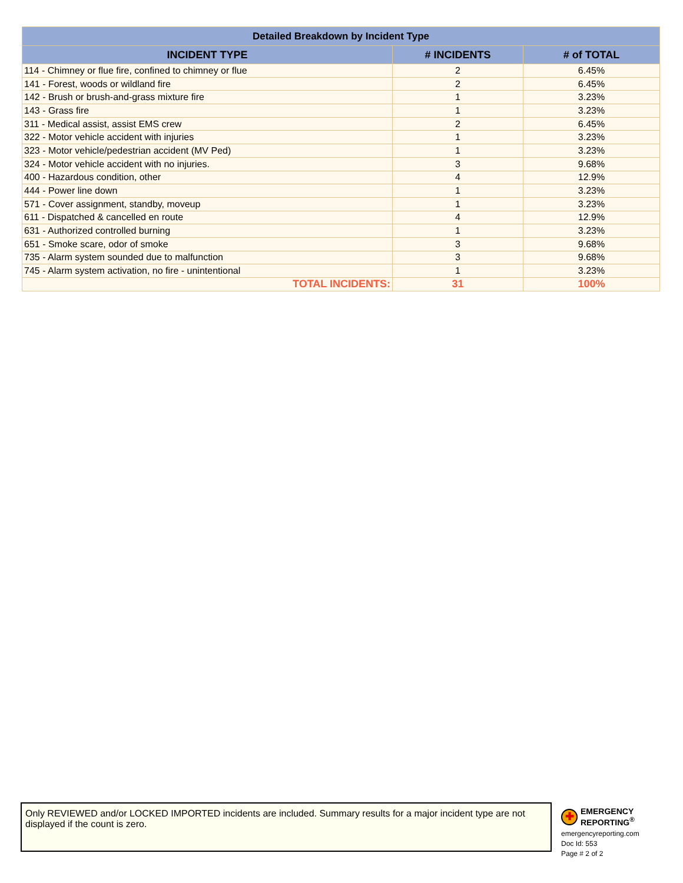| Detailed Breakdown by Incident Type | | |
| --- | --- | --- |
| INCIDENT TYPE | # INCIDENTS | # of TOTAL |
| 114 - Chimney or flue fire, confined to chimney or flue | 2 | 6.45% |
| 141 - Forest, woods or wildland fire | 2 | 6.45% |
| 142 - Brush or brush-and-grass mixture fire | 1 | 3.23% |
| 143 - Grass fire | 1 | 3.23% |
| 311 - Medical assist, assist EMS crew | 2 | 6.45% |
| 322 - Motor vehicle accident with injuries | 1 | 3.23% |
| 323 - Motor vehicle/pedestrian accident (MV Ped) | 1 | 3.23% |
| 324 - Motor vehicle accident with no injuries. | 3 | 9.68% |
| 400 - Hazardous condition, other | 4 | 12.9% |
| 444 - Power line down | 1 | 3.23% |
| 571 - Cover assignment, standby, moveup | 1 | 3.23% |
| 611 - Dispatched & cancelled en route | 4 | 12.9% |
| 631 - Authorized controlled burning | 1 | 3.23% |
| 651 - Smoke scare, odor of smoke | 3 | 9.68% |
| 735 - Alarm system sounded due to malfunction | 3 | 9.68% |
| 745 - Alarm system activation, no fire - unintentional | 1 | 3.23% |
| TOTAL INCIDENTS: | 31 | 100% |
Only REVIEWED and/or LOCKED IMPORTED incidents are included. Summary results for a major incident type are not displayed if the count is zero.
✚
EMERGENCY
REPORTING<sup>®</sup>
emergencyreporting.com
Doc Id: 553
Page # 2 of 2